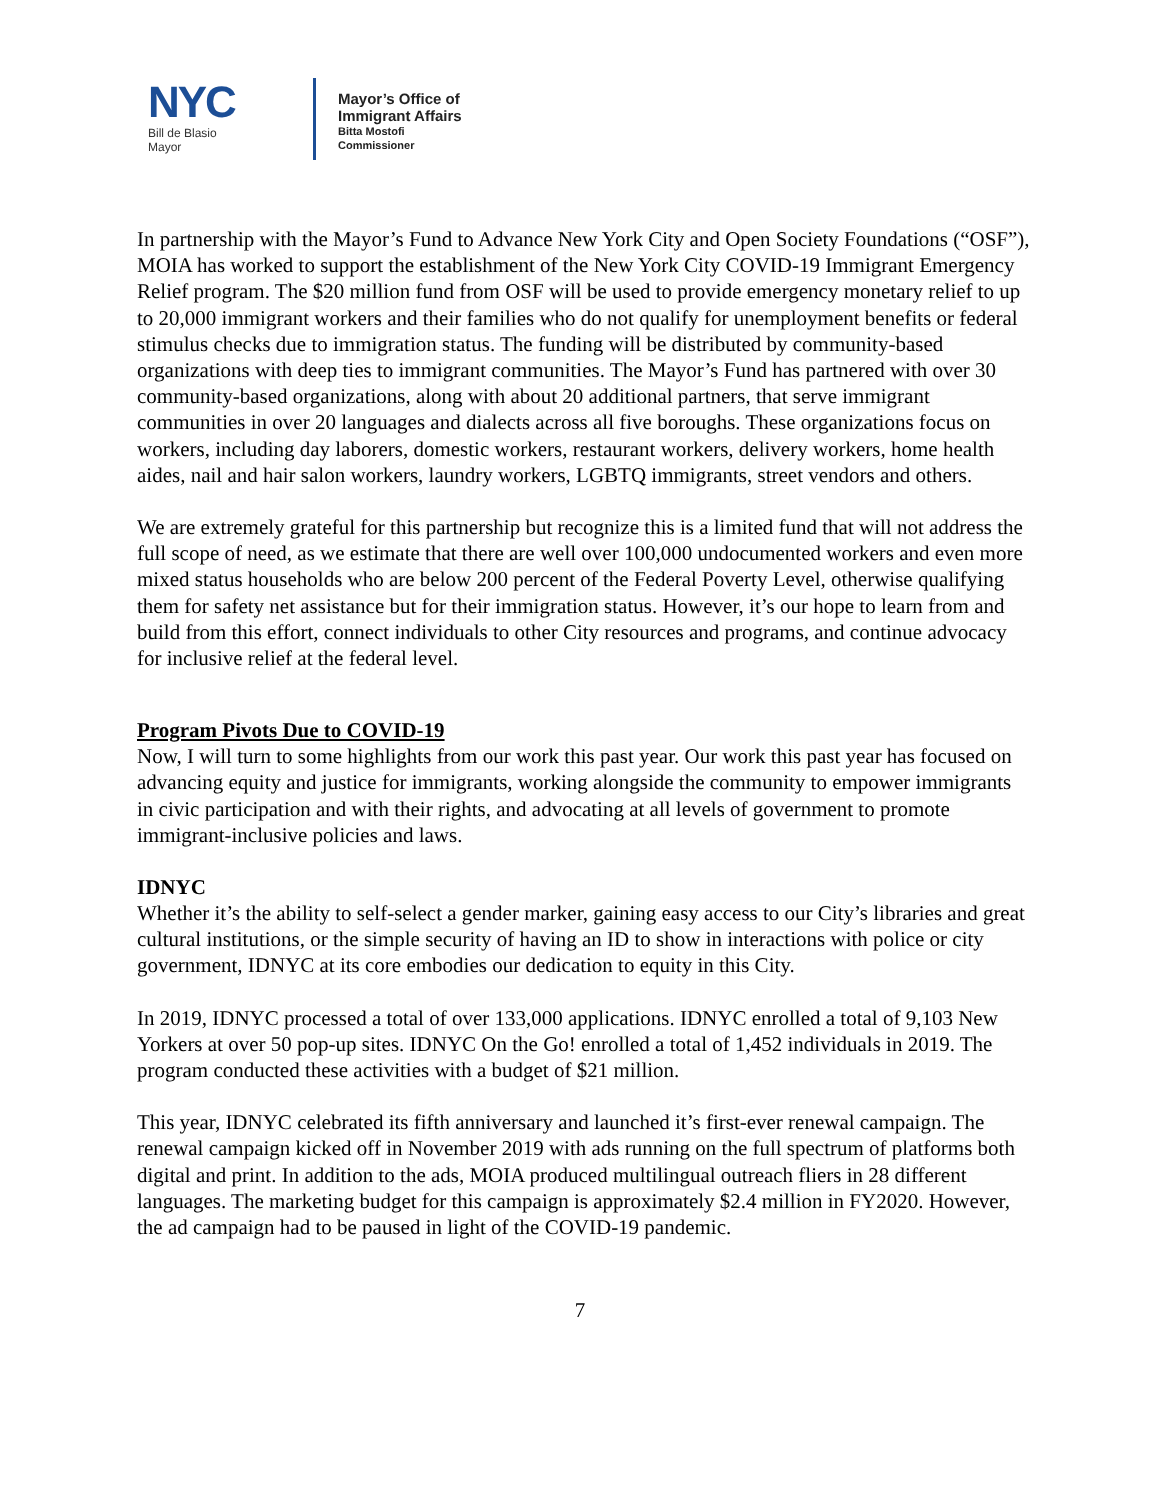NYC
Bill de Blasio
Mayor
Mayor’s Office of
Immigrant Affairs
Bitta Mostofi
Commissioner
In partnership with the Mayor’s Fund to Advance New York City and Open Society Foundations (“OSF”), MOIA has worked to support the establishment of the New York City COVID-19 Immigrant Emergency Relief program. The $20 million fund from OSF will be used to provide emergency monetary relief to up to 20,000 immigrant workers and their families who do not qualify for unemployment benefits or federal stimulus checks due to immigration status. The funding will be distributed by community-based organizations with deep ties to immigrant communities. The Mayor’s Fund has partnered with over 30 community-based organizations, along with about 20 additional partners, that serve immigrant communities in over 20 languages and dialects across all five boroughs. These organizations focus on workers, including day laborers, domestic workers, restaurant workers, delivery workers, home health aides, nail and hair salon workers, laundry workers, LGBTQ immigrants, street vendors and others.
We are extremely grateful for this partnership but recognize this is a limited fund that will not address the full scope of need, as we estimate that there are well over 100,000 undocumented workers and even more mixed status households who are below 200 percent of the Federal Poverty Level, otherwise qualifying them for safety net assistance but for their immigration status. However, it’s our hope to learn from and build from this effort, connect individuals to other City resources and programs, and continue advocacy for inclusive relief at the federal level.
Program Pivots Due to COVID-19
Now, I will turn to some highlights from our work this past year. Our work this past year has focused on advancing equity and justice for immigrants, working alongside the community to empower immigrants in civic participation and with their rights, and advocating at all levels of government to promote immigrant-inclusive policies and laws.
IDNYC
Whether it’s the ability to self-select a gender marker, gaining easy access to our City’s libraries and great cultural institutions, or the simple security of having an ID to show in interactions with police or city government, IDNYC at its core embodies our dedication to equity in this City.
In 2019, IDNYC processed a total of over 133,000 applications. IDNYC enrolled a total of 9,103 New Yorkers at over 50 pop-up sites. IDNYC On the Go! enrolled a total of 1,452 individuals in 2019. The program conducted these activities with a budget of $21 million.
This year, IDNYC celebrated its fifth anniversary and launched it’s first-ever renewal campaign. The renewal campaign kicked off in November 2019 with ads running on the full spectrum of platforms both digital and print. In addition to the ads, MOIA produced multilingual outreach fliers in 28 different languages. The marketing budget for this campaign is approximately $2.4 million in FY2020. However, the ad campaign had to be paused in light of the COVID-19 pandemic.
7